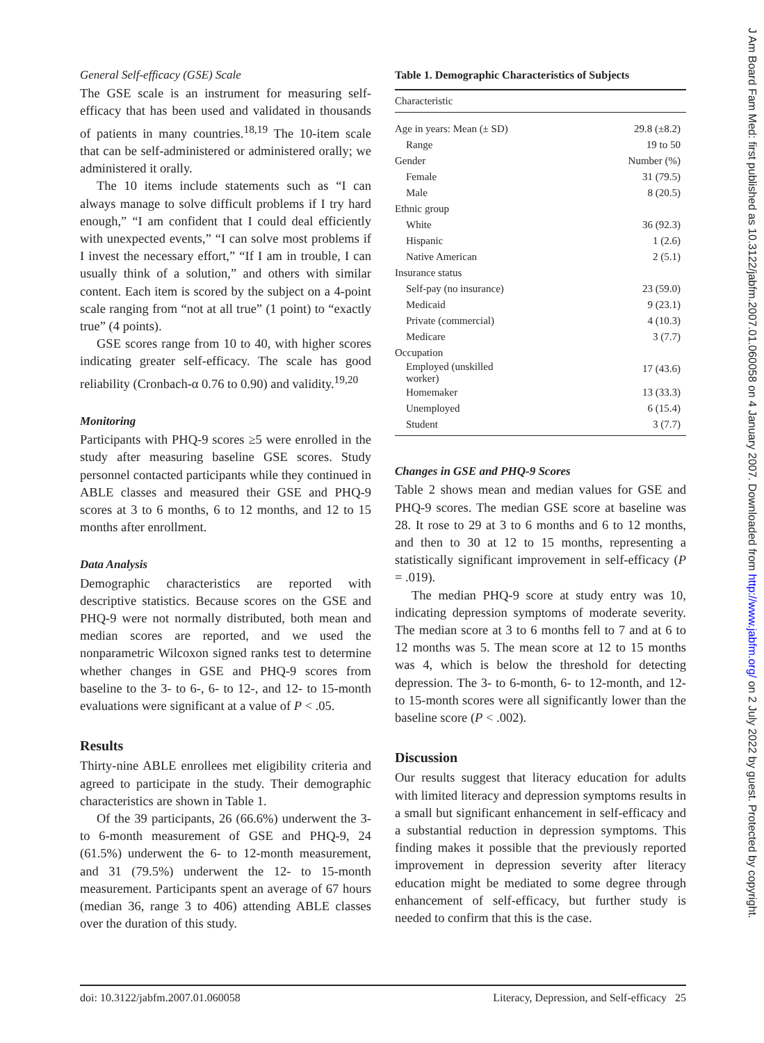General Self-efficacy (GSE) Scale
The GSE scale is an instrument for measuring self-efficacy that has been used and validated in thousands of patients in many countries.<sup>18,19</sup> The 10-item scale that can be self-administered or administered orally; we administered it orally.
The 10 items include statements such as “I can always manage to solve difficult problems if I try hard enough,” “I am confident that I could deal efficiently with unexpected events,” “I can solve most problems if I invest the necessary effort,” “If I am in trouble, I can usually think of a solution,” and others with similar content. Each item is scored by the subject on a 4-point scale ranging from “not at all true” (1 point) to “exactly true” (4 points).
GSE scores range from 10 to 40, with higher scores indicating greater self-efficacy. The scale has good reliability (Cronbach-α 0.76 to 0.90) and validity.<sup>19,20</sup>
Monitoring
Participants with PHQ-9 scores ≥5 were enrolled in the study after measuring baseline GSE scores. Study personnel contacted participants while they continued in ABLE classes and measured their GSE and PHQ-9 scores at 3 to 6 months, 6 to 12 months, and 12 to 15 months after enrollment.
Data Analysis
Demographic characteristics are reported with descriptive statistics. Because scores on the GSE and PHQ-9 were not normally distributed, both mean and median scores are reported, and we used the nonparametric Wilcoxon signed ranks test to determine whether changes in GSE and PHQ-9 scores from baseline to the 3- to 6-, 6- to 12-, and 12- to 15-month evaluations were significant at a value of P < .05.
Results
Thirty-nine ABLE enrollees met eligibility criteria and agreed to participate in the study. Their demographic characteristics are shown in Table 1.
Of the 39 participants, 26 (66.6%) underwent the 3- to 6-month measurement of GSE and PHQ-9, 24 (61.5%) underwent the 6- to 12-month measurement, and 31 (79.5%) underwent the 12- to 15-month measurement. Participants spent an average of 67 hours (median 36, range 3 to 406) attending ABLE classes over the duration of this study.
Table 1. Demographic Characteristics of Subjects
| Characteristic | |
| --- | --- |
| Age in years: Mean (± SD) | 29.8 (±8.2) |
| Range | 19 to 50 |
| Gender | Number (%) |
| Female | 31 (79.5) |
| Male | 8 (20.5) |
| Ethnic group | |
| White | 36 (92.3) |
| Hispanic | 1 (2.6) |
| Native American | 2 (5.1) |
| Insurance status | |
| Self-pay (no insurance) | 23 (59.0) |
| Medicaid | 9 (23.1) |
| Private (commercial) | 4 (10.3) |
| Medicare | 3 (7.7) |
| Occupation | |
| Employed (unskilled worker) | 17 (43.6) |
| Homemaker | 13 (33.3) |
| Unemployed | 6 (15.4) |
| Student | 3 (7.7) |
Changes in GSE and PHQ-9 Scores
Table 2 shows mean and median values for GSE and PHQ-9 scores. The median GSE score at baseline was 28. It rose to 29 at 3 to 6 months and 6 to 12 months, and then to 30 at 12 to 15 months, representing a statistically significant improvement in self-efficacy (P = .019).
The median PHQ-9 score at study entry was 10, indicating depression symptoms of moderate severity. The median score at 3 to 6 months fell to 7 and at 6 to 12 months was 5. The mean score at 12 to 15 months was 4, which is below the threshold for detecting depression. The 3- to 6-month, 6- to 12-month, and 12- to 15-month scores were all significantly lower than the baseline score (P < .002).
Discussion
Our results suggest that literacy education for adults with limited literacy and depression symptoms results in a small but significant enhancement in self-efficacy and a substantial reduction in depression symptoms. This finding makes it possible that the previously reported improvement in depression severity after literacy education might be mediated to some degree through enhancement of self-efficacy, but further study is needed to confirm that this is the case.
doi: 10.3122/jabfm.2007.01.060058 Literacy, Depression, and Self-efficacy 25
J Am Board Fam Med: first published as 10.3122/jabfm.2007.01.060058 on 4 January 2007. Downloaded from http://www.jabfm.org/ on 2 July 2022 by guest. Protected by copyright.